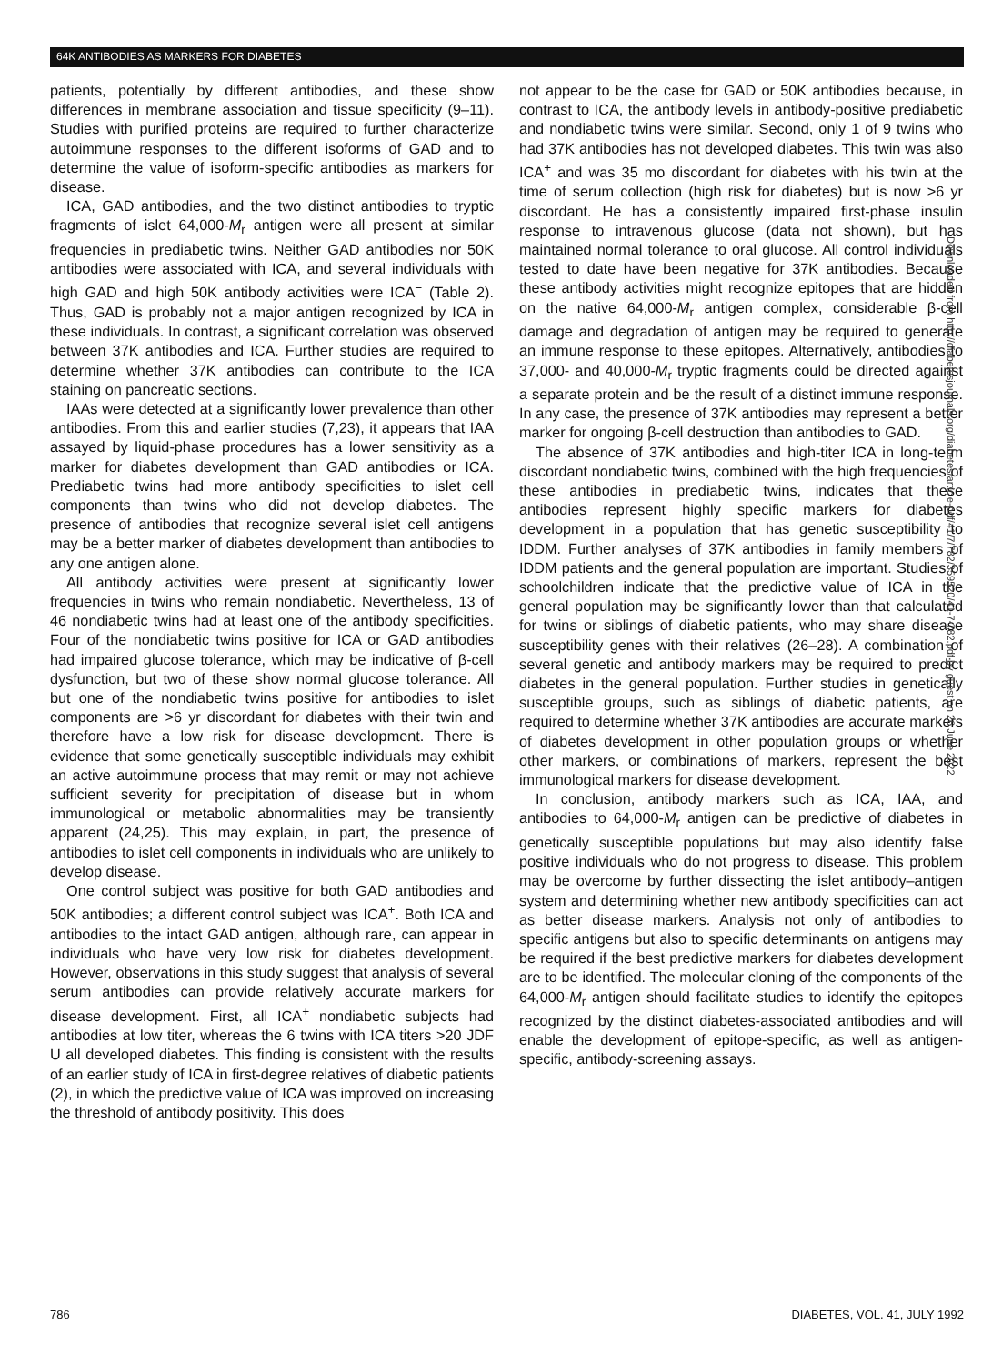64K ANTIBODIES AS MARKERS FOR DIABETES
patients, potentially by different antibodies, and these show differences in membrane association and tissue specificity (9–11). Studies with purified proteins are required to further characterize autoimmune responses to the different isoforms of GAD and to determine the value of isoform-specific antibodies as markers for disease.
ICA, GAD antibodies, and the two distinct antibodies to tryptic fragments of islet 64,000-M<sub>r</sub> antigen were all present at similar frequencies in prediabetic twins. Neither GAD antibodies nor 50K antibodies were associated with ICA, and several individuals with high GAD and high 50K antibody activities were ICA<sup>−</sup> (Table 2). Thus, GAD is probably not a major antigen recognized by ICA in these individuals. In contrast, a significant correlation was observed between 37K antibodies and ICA. Further studies are required to determine whether 37K antibodies can contribute to the ICA staining on pancreatic sections.
IAAs were detected at a significantly lower prevalence than other antibodies. From this and earlier studies (7,23), it appears that IAA assayed by liquid-phase procedures has a lower sensitivity as a marker for diabetes development than GAD antibodies or ICA. Prediabetic twins had more antibody specificities to islet cell components than twins who did not develop diabetes. The presence of antibodies that recognize several islet cell antigens may be a better marker of diabetes development than antibodies to any one antigen alone.
All antibody activities were present at significantly lower frequencies in twins who remain nondiabetic. Nevertheless, 13 of 46 nondiabetic twins had at least one of the antibody specificities. Four of the nondiabetic twins positive for ICA or GAD antibodies had impaired glucose tolerance, which may be indicative of β-cell dysfunction, but two of these show normal glucose tolerance. All but one of the nondiabetic twins positive for antibodies to islet components are >6 yr discordant for diabetes with their twin and therefore have a low risk for disease development. There is evidence that some genetically susceptible individuals may exhibit an active autoimmune process that may remit or may not achieve sufficient severity for precipitation of disease but in whom immunological or metabolic abnormalities may be transiently apparent (24,25). This may explain, in part, the presence of antibodies to islet cell components in individuals who are unlikely to develop disease.
One control subject was positive for both GAD antibodies and 50K antibodies; a different control subject was ICA<sup>+</sup>. Both ICA and antibodies to the intact GAD antigen, although rare, can appear in individuals who have very low risk for diabetes development. However, observations in this study suggest that analysis of several serum antibodies can provide relatively accurate markers for disease development. First, all ICA<sup>+</sup> nondiabetic subjects had antibodies at low titer, whereas the 6 twins with ICA titers >20 JDF U all developed diabetes. This finding is consistent with the results of an earlier study of ICA in first-degree relatives of diabetic patients (2), in which the predictive value of ICA was improved on increasing the threshold of antibody positivity. This does
not appear to be the case for GAD or 50K antibodies because, in contrast to ICA, the antibody levels in antibody-positive prediabetic and nondiabetic twins were similar. Second, only 1 of 9 twins who had 37K antibodies has not developed diabetes. This twin was also ICA<sup>+</sup> and was 35 mo discordant for diabetes with his twin at the time of serum collection (high risk for diabetes) but is now >6 yr discordant. He has a consistently impaired first-phase insulin response to intravenous glucose (data not shown), but has maintained normal tolerance to oral glucose. All control individuals tested to date have been negative for 37K antibodies. Because these antibody activities might recognize epitopes that are hidden on the native 64,000-M<sub>r</sub> antigen complex, considerable β-cell damage and degradation of antigen may be required to generate an immune response to these epitopes. Alternatively, antibodies to 37,000- and 40,000-M<sub>r</sub> tryptic fragments could be directed against a separate protein and be the result of a distinct immune response. In any case, the presence of 37K antibodies may represent a better marker for ongoing β-cell destruction than antibodies to GAD.
The absence of 37K antibodies and high-titer ICA in long-term discordant nondiabetic twins, combined with the high frequencies of these antibodies in prediabetic twins, indicates that these antibodies represent highly specific markers for diabetes development in a population that has genetic susceptibility to IDDM. Further analyses of 37K antibodies in family members of IDDM patients and the general population are important. Studies of schoolchildren indicate that the predictive value of ICA in the general population may be significantly lower than that calculated for twins or siblings of diabetic patients, who may share disease susceptibility genes with their relatives (26–28). A combination of several genetic and antibody markers may be required to predict diabetes in the general population. Further studies in genetically susceptible groups, such as siblings of diabetic patients, are required to determine whether 37K antibodies are accurate markers of diabetes development in other population groups or whether other markers, or combinations of markers, represent the best immunological markers for disease development.
In conclusion, antibody markers such as ICA, IAA, and antibodies to 64,000-M<sub>r</sub> antigen can be predictive of diabetes in genetically susceptible populations but may also identify false positive individuals who do not progress to disease. This problem may be overcome by further dissecting the islet antibody–antigen system and determining whether new antibody specificities can act as better disease markers. Analysis not only of antibodies to specific antigens but also to specific determinants on antigens may be required if the best predictive markers for diabetes development are to be identified. The molecular cloning of the components of the 64,000-M<sub>r</sub> antigen should facilitate studies to identify the epitopes recognized by the distinct diabetes-associated antibodies and will enable the development of epitope-specific, as well as antigen-specific, antibody-screening assays.
Downloaded from http://diabetesjournals.org/diabetes/article-pdf/41/7/782/359520/41-7-782.pdf by guest on 26 June 2022
786 DIABETES, VOL. 41, JULY 1992